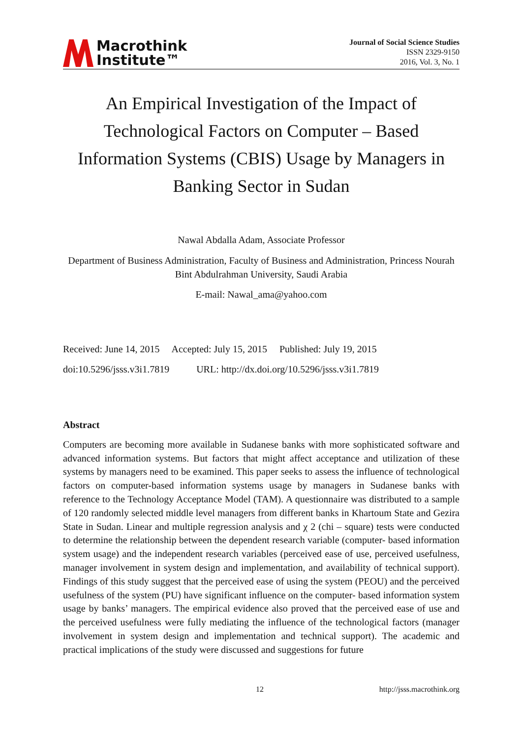Macrothink
Institute™
Journal of Social Science Studies
ISSN 2329-9150
2016, Vol. 3, No. 1
An Empirical Investigation of the Impact of Technological Factors on Computer – Based Information Systems (CBIS) Usage by Managers in Banking Sector in Sudan
Nawal Abdalla Adam, Associate Professor
Department of Business Administration, Faculty of Business and Administration, Princess Nourah Bint Abdulrahman University, Saudi Arabia
E-mail: Nawal_ama@yahoo.com
Received: June 14, 2015 Accepted: July 15, 2015 Published: July 19, 2015
doi:10.5296/jsss.v3i1.7819 URL: http://dx.doi.org/10.5296/jsss.v3i1.7819
Abstract
Computers are becoming more available in Sudanese banks with more sophisticated software and advanced information systems. But factors that might affect acceptance and utilization of these systems by managers need to be examined. This paper seeks to assess the influence of technological factors on computer-based information systems usage by managers in Sudanese banks with reference to the Technology Acceptance Model (TAM). A questionnaire was distributed to a sample of 120 randomly selected middle level managers from different banks in Khartoum State and Gezira State in Sudan. Linear and multiple regression analysis and χ 2 (chi – square) tests were conducted to determine the relationship between the dependent research variable (computer- based information system usage) and the independent research variables (perceived ease of use, perceived usefulness, manager involvement in system design and implementation, and availability of technical support). Findings of this study suggest that the perceived ease of using the system (PEOU) and the perceived usefulness of the system (PU) have significant influence on the computer- based information system usage by banks’ managers. The empirical evidence also proved that the perceived ease of use and the perceived usefulness were fully mediating the influence of the technological factors (manager involvement in system design and implementation and technical support). The academic and practical implications of the study were discussed and suggestions for future
12 http://jsss.macrothink.org